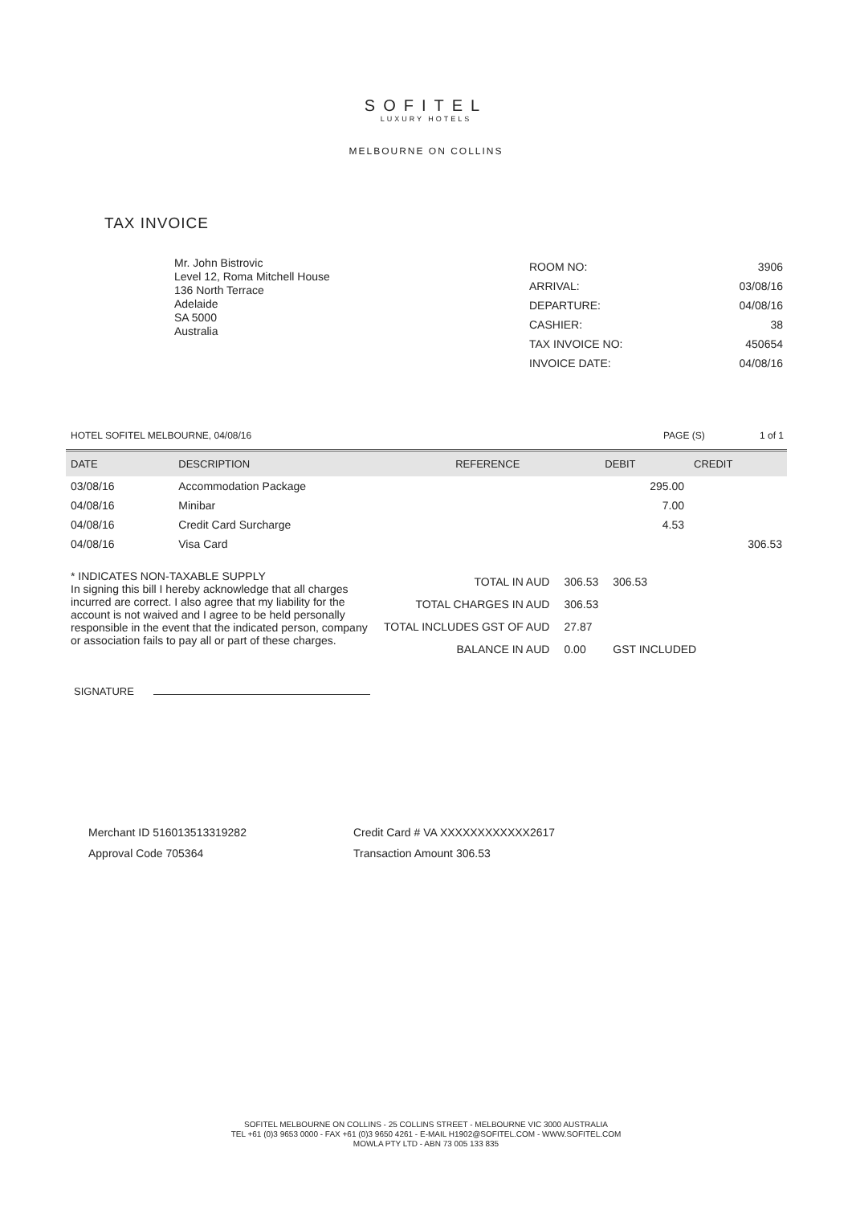SOFITEL
LUXURY HOTELS
MELBOURNE ON COLLINS
TAX INVOICE
Mr. John Bistrovic
Level 12, Roma Mitchell House
136 North Terrace
Adelaide
SA 5000
Australia
| ROOM NO: | 3906 |
| ARRIVAL: | 03/08/16 |
| DEPARTURE: | 04/08/16 |
| CASHIER: | 38 |
| TAX INVOICE NO: | 450654 |
| INVOICE DATE: | 04/08/16 |
HOTEL SOFITEL MELBOURNE, 04/08/16 PAGE (S) 1 of 1
| DATE | DESCRIPTION | REFERENCE | DEBIT | CREDIT |
| --- | --- | --- | --- | --- |
| 03/08/16 | Accommodation Package | | 295.00 | |
| 04/08/16 | Minibar | | 7.00 | |
| 04/08/16 | Credit Card Surcharge | | 4.53 | |
| 04/08/16 | Visa Card | | | 306.53 |
* INDICATES NON-TAXABLE SUPPLY
In signing this bill I hereby acknowledge that all charges incurred are correct. I also agree that my liability for the account is not waived and I agree to be held personally responsible in the event that the indicated person, company or association fails to pay all or part of these charges.
| TOTAL IN AUD | 306.53 | 306.53 |
| TOTAL CHARGES IN AUD | 306.53 | |
| TOTAL INCLUDES GST OF AUD | 27.87 | |
| BALANCE IN AUD | 0.00 | GST INCLUDED |
SIGNATURE
Merchant ID 516013513319282
Credit Card # VA XXXXXXXXXXXX2617
Approval Code 705364
Transaction Amount 306.53
SOFITEL MELBOURNE ON COLLINS - 25 COLLINS STREET - MELBOURNE VIC 3000 AUSTRALIA
TEL +61 (0)3 9653 0000 - FAX +61 (0)3 9650 4261 - E-MAIL H1902@SOFITEL.COM - WWW.SOFITEL.COM
MOWLA PTY LTD - ABN 73 005 133 835